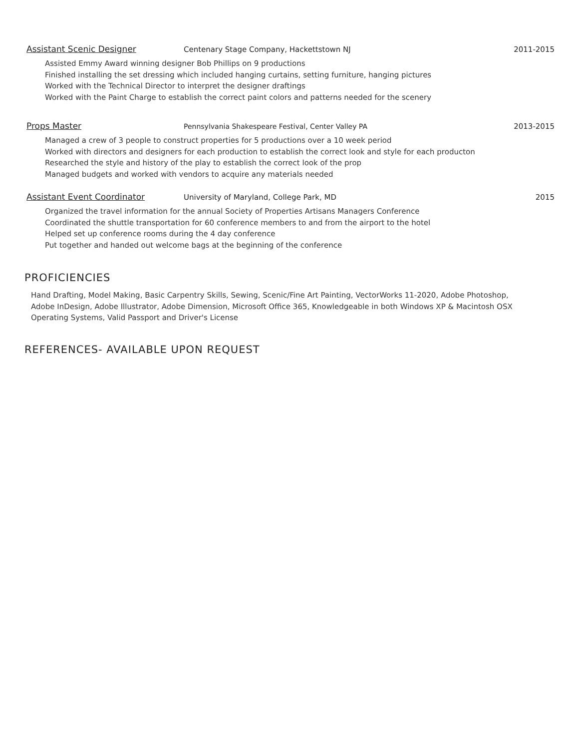Assistant Scenic Designer Centenary Stage Company, Hackettstown NJ 2011-2015
Assisted Emmy Award winning designer Bob Phillips on 9 productions
Finished installing the set dressing which included hanging curtains, setting furniture, hanging pictures
Worked with the Technical Director to interpret the designer draftings
Worked with the Paint Charge to establish the correct paint colors and patterns needed for the scenery
Props Master Pennsylvania Shakespeare Festival, Center Valley PA 2013-2015
Managed a crew of 3 people to construct properties for 5 productions over a 10 week period
Worked with directors and designers for each production to establish the correct look and style for each producton
Researched the style and history of the play to establish the correct look of the prop
Managed budgets and worked with vendors to acquire any materials needed
Assistant Event Coordinator University of Maryland, College Park, MD 2015
Organized the travel information for the annual Society of Properties Artisans Managers Conference
Coordinated the shuttle transportation for 60 conference members to and from the airport to the hotel
Helped set up conference rooms during the 4 day conference
Put together and handed out welcome bags at the beginning of the conference
PROFICIENCIES
Hand Drafting, Model Making, Basic Carpentry Skills, Sewing, Scenic/Fine Art Painting, VectorWorks 11-2020, Adobe Photoshop, Adobe InDesign, Adobe Illustrator, Adobe Dimension, Microsoft Office 365, Knowledgeable in both Windows XP & Macintosh OSX Operating Systems, Valid Passport and Driver's License
REFERENCES- AVAILABLE UPON REQUEST